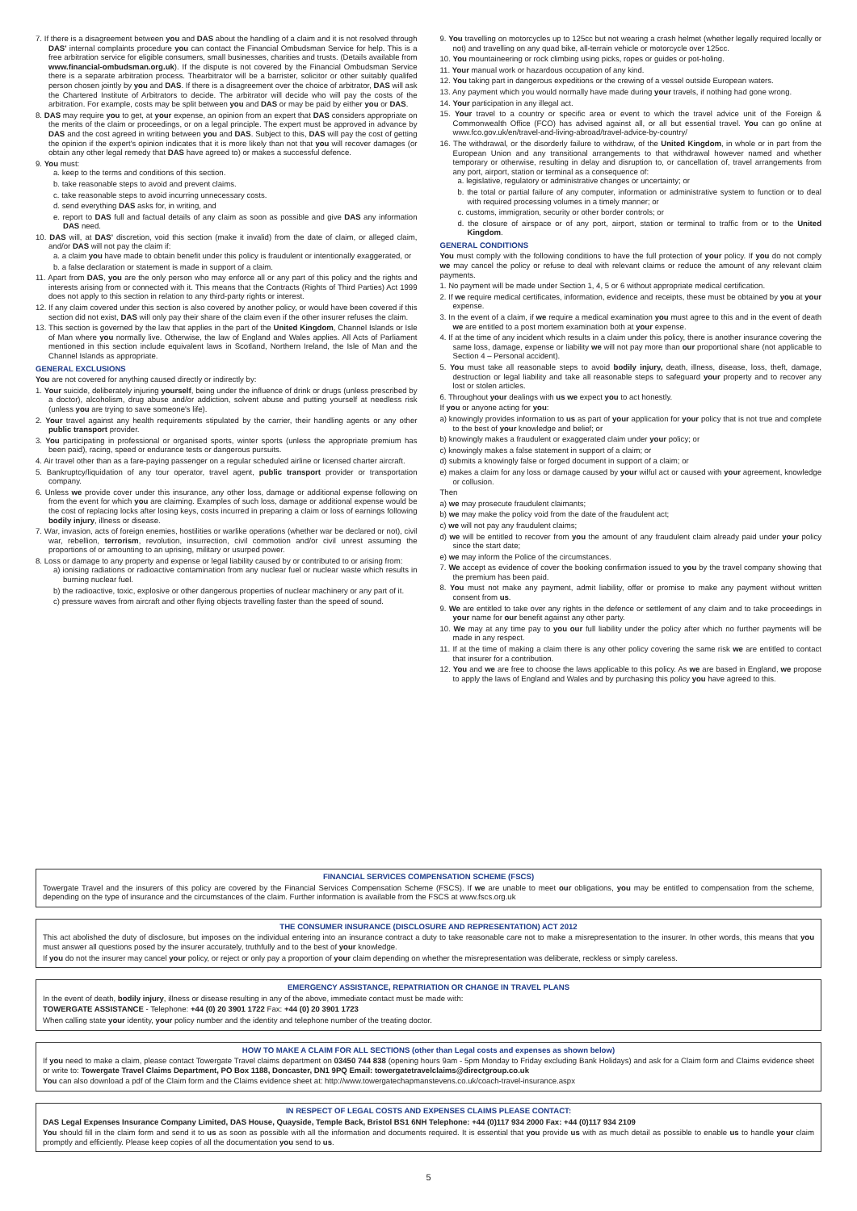7. If there is a disagreement between you and DAS about the handling of a claim and it is not resolved through DAS' internal complaints procedure you can contact the Financial Ombudsman Service for help. This is a free arbitration service for eligible consumers, small businesses, charities and trusts. (Details available from www.financial-ombudsman.org.uk). If the dispute is not covered by the Financial Ombudsman Service there is a separate arbitration process. Thearbitrator will be a barrister, solicitor or other suitably qualifed person chosen jointly by you and DAS. If there is a disagreement over the choice of arbitrator, DAS will ask the Chartered Institute of Arbitrators to decide. The arbitrator will decide who will pay the costs of the arbitration. For example, costs may be split between you and DAS or may be paid by either you or DAS.
8. DAS may require you to get, at your expense, an opinion from an expert that DAS considers appropriate on the merits of the claim or proceedings, or on a legal principle. The expert must be approved in advance by DAS and the cost agreed in writing between you and DAS. Subject to this, DAS will pay the cost of getting the opinion if the expert's opinion indicates that it is more likely than not that you will recover damages (or obtain any other legal remedy that DAS have agreed to) or makes a successful defence.
9. You must:
a. keep to the terms and conditions of this section.
b. take reasonable steps to avoid and prevent claims.
c. take reasonable steps to avoid incurring unnecessary costs.
d. send everything DAS asks for, in writing, and
e. report to DAS full and factual details of any claim as soon as possible and give DAS any information DAS need.
10. DAS will, at DAS' discretion, void this section (make it invalid) from the date of claim, or alleged claim, and/or DAS will not pay the claim if:
a. a claim you have made to obtain benefit under this policy is fraudulent or intentionally exaggerated, or
b. a false declaration or statement is made in support of a claim.
11. Apart from DAS, you are the only person who may enforce all or any part of this policy and the rights and interests arising from or connected with it. This means that the Contracts (Rights of Third Parties) Act 1999 does not apply to this section in relation to any third-party rights or interest.
12. If any claim covered under this section is also covered by another policy, or would have been covered if this section did not exist, DAS will only pay their share of the claim even if the other insurer refuses the claim.
13. This section is governed by the law that applies in the part of the United Kingdom, Channel Islands or Isle of Man where you normally live. Otherwise, the law of England and Wales applies. All Acts of Parliament mentioned in this section include equivalent laws in Scotland, Northern Ireland, the Isle of Man and the Channel Islands as appropriate.
GENERAL EXCLUSIONS
You are not covered for anything caused directly or indirectly by:
1. Your suicide, deliberately injuring yourself, being under the influence of drink or drugs (unless prescribed by a doctor), alcoholism, drug abuse and/or addiction, solvent abuse and putting yourself at needless risk (unless you are trying to save someone's life).
2. Your travel against any health requirements stipulated by the carrier, their handling agents or any other public transport provider.
3. You participating in professional or organised sports, winter sports (unless the appropriate premium has been paid), racing, speed or endurance tests or dangerous pursuits.
4. Air travel other than as a fare-paying passenger on a regular scheduled airline or licensed charter aircraft.
5. Bankruptcy/liquidation of any tour operator, travel agent, public transport provider or transportation company.
6. Unless we provide cover under this insurance, any other loss, damage or additional expense following on from the event for which you are claiming. Examples of such loss, damage or additional expense would be the cost of replacing locks after losing keys, costs incurred in preparing a claim or loss of earnings following bodily injury, illness or disease.
7. War, invasion, acts of foreign enemies, hostilities or warlike operations (whether war be declared or not), civil war, rebellion, terrorism, revolution, insurrection, civil commotion and/or civil unrest assuming the proportions of or amounting to an uprising, military or usurped power.
8. Loss or damage to any property and expense or legal liability caused by or contributed to or arising from:
a) ionising radiations or radioactive contamination from any nuclear fuel or nuclear waste which results in burning nuclear fuel.
b) the radioactive, toxic, explosive or other dangerous properties of nuclear machinery or any part of it.
c) pressure waves from aircraft and other flying objects travelling faster than the speed of sound.
9. You travelling on motorcycles up to 125cc but not wearing a crash helmet (whether legally required locally or not) and travelling on any quad bike, all-terrain vehicle or motorcycle over 125cc.
10. You mountaineering or rock climbing using picks, ropes or guides or pot-holing.
11. Your manual work or hazardous occupation of any kind.
12. You taking part in dangerous expeditions or the crewing of a vessel outside European waters.
13. Any payment which you would normally have made during your travels, if nothing had gone wrong.
14. Your participation in any illegal act.
15. Your travel to a country or specific area or event to which the travel advice unit of the Foreign & Commonwealth Office (FCO) has advised against all, or all but essential travel. You can go online at www.fco.gov.uk/en/travel-and-living-abroad/travel-advice-by-country/
16. The withdrawal, or the disorderly failure to withdraw, of the United Kingdom, in whole or in part from the European Union and any transitional arrangements to that withdrawal however named and whether temporary or otherwise, resulting in delay and disruption to, or cancellation of, travel arrangements from any port, airport, station or terminal as a consequence of:
a. legislative, regulatory or administrative changes or uncertainty; or
b. the total or partial failure of any computer, information or administrative system to function or to deal with required processing volumes in a timely manner; or
c. customs, immigration, security or other border controls; or
d. the closure of airspace or of any port, airport, station or terminal to traffic from or to the United Kingdom.
GENERAL CONDITIONS
You must comply with the following conditions to have the full protection of your policy. If you do not comply we may cancel the policy or refuse to deal with relevant claims or reduce the amount of any relevant claim payments.
1. No payment will be made under Section 1, 4, 5 or 6 without appropriate medical certification.
2. If we require medical certificates, information, evidence and receipts, these must be obtained by you at your expense.
3. In the event of a claim, if we require a medical examination you must agree to this and in the event of death we are entitled to a post mortem examination both at your expense.
4. If at the time of any incident which results in a claim under this policy, there is another insurance covering the same loss, damage, expense or liability we will not pay more than our proportional share (not applicable to Section 4 – Personal accident).
5. You must take all reasonable steps to avoid bodily injury, death, illness, disease, loss, theft, damage, destruction or legal liability and take all reasonable steps to safeguard your property and to recover any lost or stolen articles.
6. Throughout your dealings with us we expect you to act honestly.
If you or anyone acting for you:
a) knowingly provides information to us as part of your application for your policy that is not true and complete to the best of your knowledge and belief; or
b) knowingly makes a fraudulent or exaggerated claim under your policy; or
c) knowingly makes a false statement in support of a claim; or
d) submits a knowingly false or forged document in support of a claim; or
e) makes a claim for any loss or damage caused by your wilful act or caused with your agreement, knowledge or collusion.
Then
a) we may prosecute fraudulent claimants;
b) we may make the policy void from the date of the fraudulent act;
c) we will not pay any fraudulent claims;
d) we will be entitled to recover from you the amount of any fraudulent claim already paid under your policy since the start date;
e) we may inform the Police of the circumstances.
7. We accept as evidence of cover the booking confirmation issued to you by the travel company showing that the premium has been paid.
8. You must not make any payment, admit liability, offer or promise to make any payment without written consent from us.
9. We are entitled to take over any rights in the defence or settlement of any claim and to take proceedings in your name for our benefit against any other party.
10. We may at any time pay to you our full liability under the policy after which no further payments will be made in any respect.
11. If at the time of making a claim there is any other policy covering the same risk we are entitled to contact that insurer for a contribution.
12. You and we are free to choose the laws applicable to this policy. As we are based in England, we propose to apply the laws of England and Wales and by purchasing this policy you have agreed to this.
FINANCIAL SERVICES COMPENSATION SCHEME (FSCS)
Towergate Travel and the insurers of this policy are covered by the Financial Services Compensation Scheme (FSCS). If we are unable to meet our obligations, you may be entitled to compensation from the scheme, depending on the type of insurance and the circumstances of the claim. Further information is available from the FSCS at www.fscs.org.uk
THE CONSUMER INSURANCE (DISCLOSURE AND REPRESENTATION) ACT 2012
This act abolished the duty of disclosure, but imposes on the individual entering into an insurance contract a duty to take reasonable care not to make a misrepresentation to the insurer. In other words, this means that you must answer all questions posed by the insurer accurately, truthfully and to the best of your knowledge.
If you do not the insurer may cancel your policy, or reject or only pay a proportion of your claim depending on whether the misrepresentation was deliberate, reckless or simply careless.
EMERGENCY ASSISTANCE, REPATRIATION OR CHANGE IN TRAVEL PLANS
In the event of death, bodily injury, illness or disease resulting in any of the above, immediate contact must be made with:
TOWERGATE ASSISTANCE - Telephone: +44 (0) 20 3901 1722 Fax: +44 (0) 20 3901 1723
When calling state your identity, your policy number and the identity and telephone number of the treating doctor.
HOW TO MAKE A CLAIM FOR ALL SECTIONS (other than Legal costs and expenses as shown below)
If you need to make a claim, please contact Towergate Travel claims department on 03450 744 838 (opening hours 9am - 5pm Monday to Friday excluding Bank Holidays) and ask for a Claim form and Claims evidence sheet or write to: Towergate Travel Claims Department, PO Box 1188, Doncaster, DN1 9PQ Email: towergatetravelclaims@directgroup.co.uk
You can also download a pdf of the Claim form and the Claims evidence sheet at: http://www.towergatechapmanstevens.co.uk/coach-travel-insurance.aspx
IN RESPECT OF LEGAL COSTS AND EXPENSES CLAIMS PLEASE CONTACT:
DAS Legal Expenses Insurance Company Limited, DAS House, Quayside, Temple Back, Bristol BS1 6NH Telephone: +44 (0)117 934 2000 Fax: +44 (0)117 934 2109
You should fill in the claim form and send it to us as soon as possible with all the information and documents required. It is essential that you provide us with as much detail as possible to enable us to handle your claim promptly and efficiently. Please keep copies of all the documentation you send to us.
5